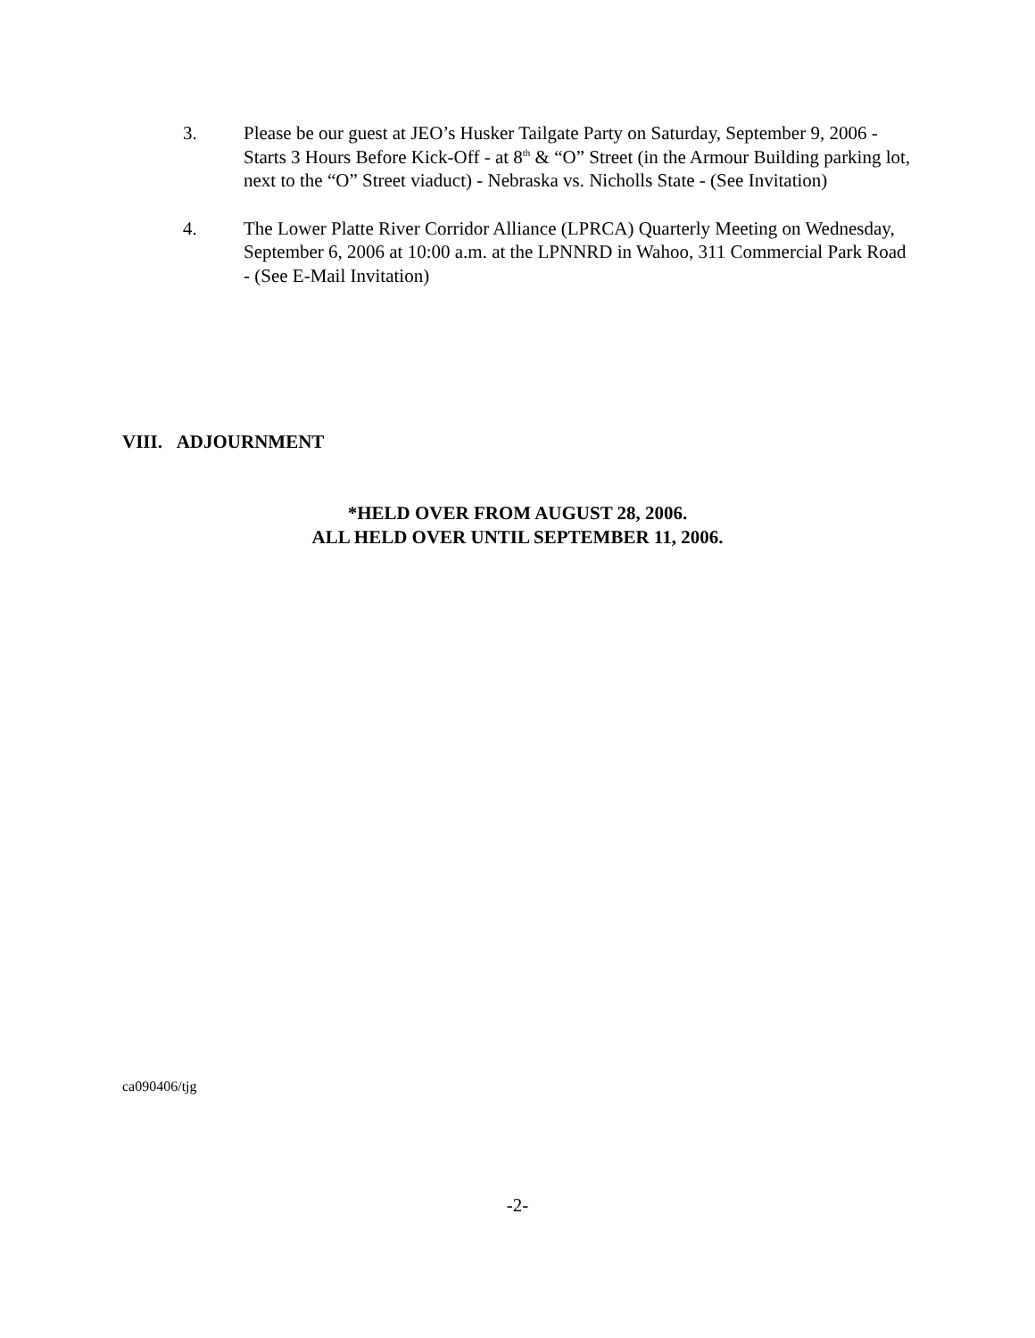3. Please be our guest at JEO’s Husker Tailgate Party on Saturday, September 9, 2006 - Starts 3 Hours Before Kick-Off - at 8<sup>th</sup> & “O” Street (in the Armour Building parking lot, next to the “O” Street viaduct) - Nebraska vs. Nicholls State - (See Invitation)
4. The Lower Platte River Corridor Alliance (LPRCA) Quarterly Meeting on Wednesday, September 6, 2006 at 10:00 a.m. at the LPNNRD in Wahoo, 311 Commercial Park Road - (See E-Mail Invitation)
VIII. ADJOURNMENT
*HELD OVER FROM AUGUST 28, 2006.
ALL HELD OVER UNTIL SEPTEMBER 11, 2006.
ca090406/tjg
-2-